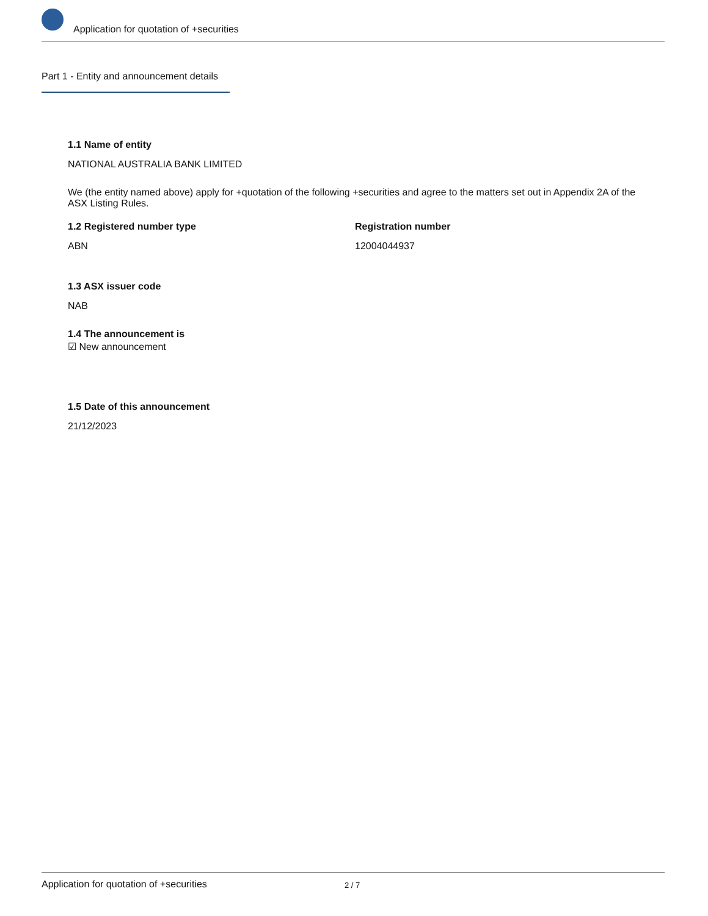Application for quotation of +securities
Part 1 - Entity and announcement details
1.1 Name of entity
NATIONAL AUSTRALIA BANK LIMITED
We (the entity named above) apply for +quotation of the following +securities and agree to the matters set out in Appendix 2A of the ASX Listing Rules.
1.2 Registered number type
ABN
Registration number
12004044937
1.3 ASX issuer code
NAB
1.4 The announcement is
☑ New announcement
1.5 Date of this announcement
21/12/2023
Application for quotation of +securities 2 / 7